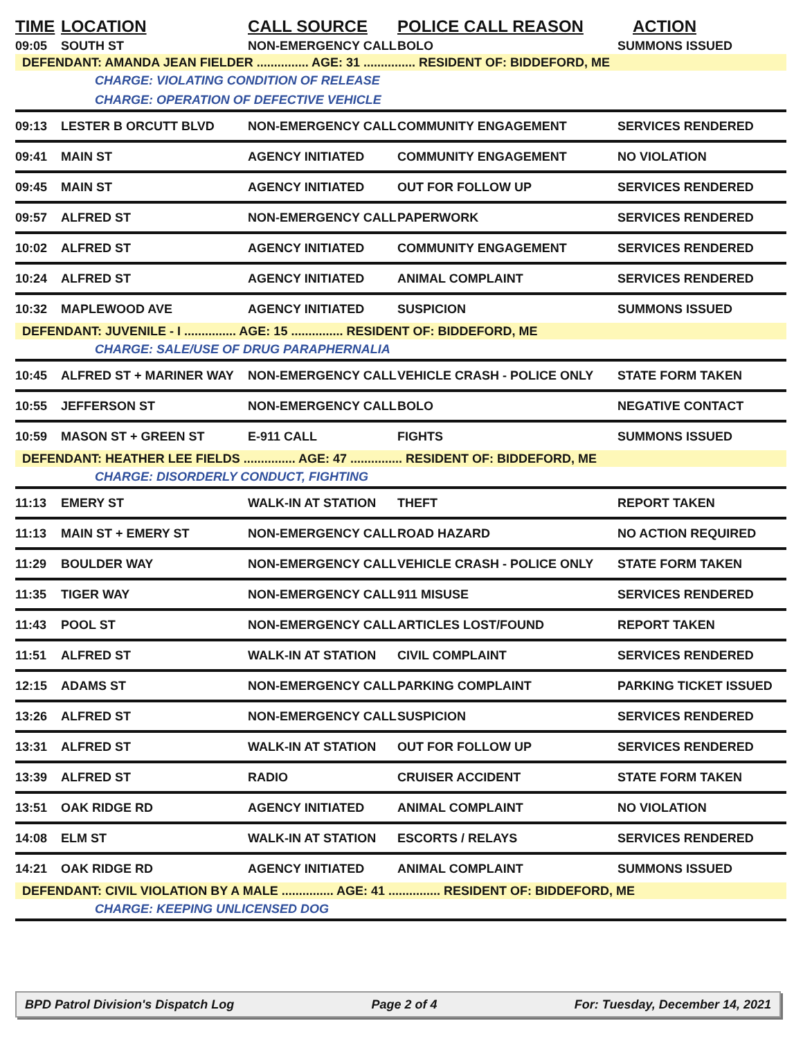| TIME | LOCATION | CALL SOURCE | POLICE CALL REASON | ACTION |
| --- | --- | --- | --- | --- |
| 09:05 | SOUTH ST | NON-EMERGENCY CALL | BOLO | SUMMONS ISSUED |
| DEFENDANT: AMANDA JEAN FIELDER ............... AGE: 31 ............... RESIDENT OF: BIDDEFORD, ME | | | | |
| CHARGE: VIOLATING CONDITION OF RELEASE | | | | |
| CHARGE: OPERATION OF DEFECTIVE VEHICLE | | | | |
| 09:13 | LESTER B ORCUTT BLVD | NON-EMERGENCY CALL | COMMUNITY ENGAGEMENT | SERVICES RENDERED |
| 09:41 | MAIN ST | AGENCY INITIATED | COMMUNITY ENGAGEMENT | NO VIOLATION |
| 09:45 | MAIN ST | AGENCY INITIATED | OUT FOR FOLLOW UP | SERVICES RENDERED |
| 09:57 | ALFRED ST | NON-EMERGENCY CALL | PAPERWORK | SERVICES RENDERED |
| 10:02 | ALFRED ST | AGENCY INITIATED | COMMUNITY ENGAGEMENT | SERVICES RENDERED |
| 10:24 | ALFRED ST | AGENCY INITIATED | ANIMAL COMPLAINT | SERVICES RENDERED |
| 10:32 | MAPLEWOOD AVE | AGENCY INITIATED | SUSPICION | SUMMONS ISSUED |
| DEFENDANT: JUVENILE - I ............... AGE: 15 ............... RESIDENT OF: BIDDEFORD, ME | | | | |
| CHARGE: SALE/USE OF DRUG PARAPHERNALIA | | | | |
| 10:45 | ALFRED ST + MARINER WAY | NON-EMERGENCY CALL | VEHICLE CRASH - POLICE ONLY | STATE FORM TAKEN |
| 10:55 | JEFFERSON ST | NON-EMERGENCY CALL | BOLO | NEGATIVE CONTACT |
| 10:59 | MASON ST + GREEN ST | E-911 CALL | FIGHTS | SUMMONS ISSUED |
| DEFENDANT: HEATHER LEE FIELDS ............... AGE: 47 ............... RESIDENT OF: BIDDEFORD, ME | | | | |
| CHARGE: DISORDERLY CONDUCT, FIGHTING | | | | |
| 11:13 | EMERY ST | WALK-IN AT STATION | THEFT | REPORT TAKEN |
| 11:13 | MAIN ST + EMERY ST | NON-EMERGENCY CALL | ROAD HAZARD | NO ACTION REQUIRED |
| 11:29 | BOULDER WAY | NON-EMERGENCY CALL | VEHICLE CRASH - POLICE ONLY | STATE FORM TAKEN |
| 11:35 | TIGER WAY | NON-EMERGENCY CALL | 911 MISUSE | SERVICES RENDERED |
| 11:43 | POOL ST | NON-EMERGENCY CALL | ARTICLES LOST/FOUND | REPORT TAKEN |
| 11:51 | ALFRED ST | WALK-IN AT STATION | CIVIL COMPLAINT | SERVICES RENDERED |
| 12:15 | ADAMS ST | NON-EMERGENCY CALL | PARKING COMPLAINT | PARKING TICKET ISSUED |
| 13:26 | ALFRED ST | NON-EMERGENCY CALL | SUSPICION | SERVICES RENDERED |
| 13:31 | ALFRED ST | WALK-IN AT STATION | OUT FOR FOLLOW UP | SERVICES RENDERED |
| 13:39 | ALFRED ST | RADIO | CRUISER ACCIDENT | STATE FORM TAKEN |
| 13:51 | OAK RIDGE RD | AGENCY INITIATED | ANIMAL COMPLAINT | NO VIOLATION |
| 14:08 | ELM ST | WALK-IN AT STATION | ESCORTS / RELAYS | SERVICES RENDERED |
| 14:21 | OAK RIDGE RD | AGENCY INITIATED | ANIMAL COMPLAINT | SUMMONS ISSUED |
| DEFENDANT: CIVIL VIOLATION BY A MALE ............... AGE: 41 ............... RESIDENT OF: BIDDEFORD, ME | | | | |
| CHARGE: KEEPING UNLICENSED DOG | | | | |
BPD Patrol Division's Dispatch Log Page 2 of 4 For: Tuesday, December 14, 2021